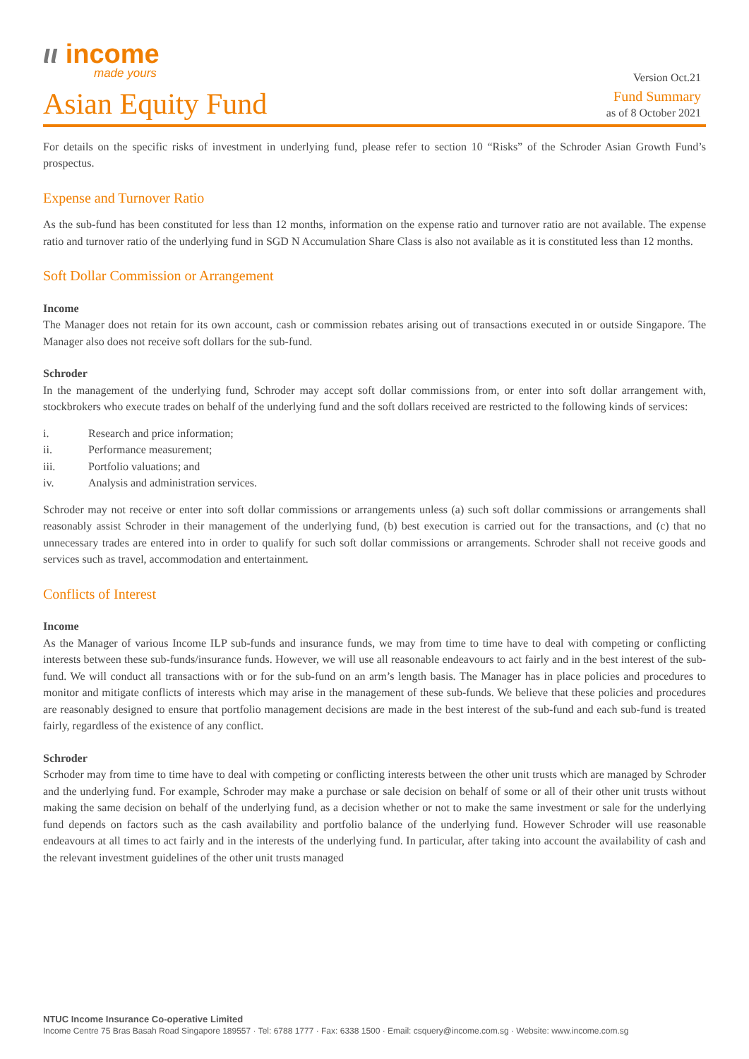ιι income
made yours
Version Oct.21
Asian Equity Fund
Fund Summary
as of 8 October 2021
For details on the specific risks of investment in underlying fund, please refer to section 10 “Risks” of the Schroder Asian Growth Fund’s prospectus.
Expense and Turnover Ratio
As the sub-fund has been constituted for less than 12 months, information on the expense ratio and turnover ratio are not available. The expense ratio and turnover ratio of the underlying fund in SGD N Accumulation Share Class is also not available as it is constituted less than 12 months.
Soft Dollar Commission or Arrangement
Income
The Manager does not retain for its own account, cash or commission rebates arising out of transactions executed in or outside Singapore. The Manager also does not receive soft dollars for the sub-fund.
Schroder
In the management of the underlying fund, Schroder may accept soft dollar commissions from, or enter into soft dollar arrangement with, stockbrokers who execute trades on behalf of the underlying fund and the soft dollars received are restricted to the following kinds of services:
i. Research and price information;
ii. Performance measurement;
iii. Portfolio valuations; and
iv. Analysis and administration services.
Schroder may not receive or enter into soft dollar commissions or arrangements unless (a) such soft dollar commissions or arrangements shall reasonably assist Schroder in their management of the underlying fund, (b) best execution is carried out for the transactions, and (c) that no unnecessary trades are entered into in order to qualify for such soft dollar commissions or arrangements. Schroder shall not receive goods and services such as travel, accommodation and entertainment.
Conflicts of Interest
Income
As the Manager of various Income ILP sub-funds and insurance funds, we may from time to time have to deal with competing or conflicting interests between these sub-funds/insurance funds. However, we will use all reasonable endeavours to act fairly and in the best interest of the sub-fund. We will conduct all transactions with or for the sub-fund on an arm’s length basis. The Manager has in place policies and procedures to monitor and mitigate conflicts of interests which may arise in the management of these sub-funds. We believe that these policies and procedures are reasonably designed to ensure that portfolio management decisions are made in the best interest of the sub-fund and each sub-fund is treated fairly, regardless of the existence of any conflict.
Schroder
Scrhoder may from time to time have to deal with competing or conflicting interests between the other unit trusts which are managed by Schroder and the underlying fund. For example, Schroder may make a purchase or sale decision on behalf of some or all of their other unit trusts without making the same decision on behalf of the underlying fund, as a decision whether or not to make the same investment or sale for the underlying fund depends on factors such as the cash availability and portfolio balance of the underlying fund. However Schroder will use reasonable endeavours at all times to act fairly and in the interests of the underlying fund. In particular, after taking into account the availability of cash and the relevant investment guidelines of the other unit trusts managed
NTUC Income Insurance Co-operative Limited
Income Centre 75 Bras Basah Road Singapore 189557 · Tel: 6788 1777 · Fax: 6338 1500 · Email: csquery@income.com.sg · Website: www.income.com.sg